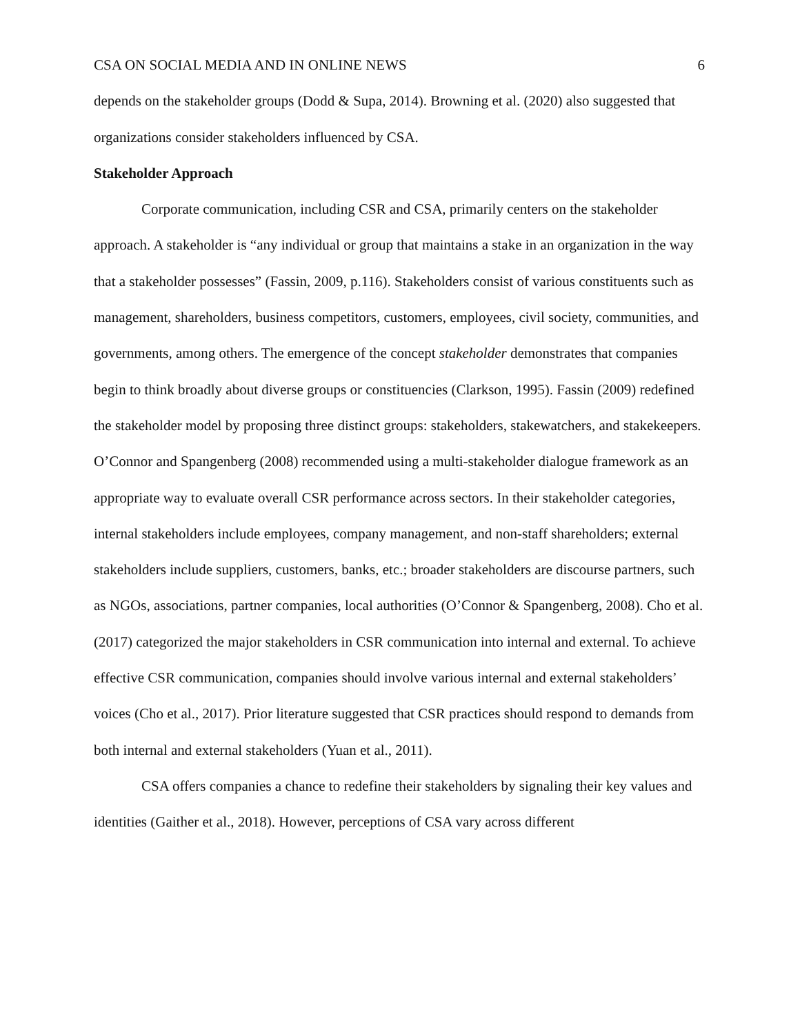CSA ON SOCIAL MEDIA AND IN ONLINE NEWS 6
depends on the stakeholder groups (Dodd & Supa, 2014). Browning et al. (2020) also suggested that organizations consider stakeholders influenced by CSA.
Stakeholder Approach
Corporate communication, including CSR and CSA, primarily centers on the stakeholder approach. A stakeholder is “any individual or group that maintains a stake in an organization in the way that a stakeholder possesses” (Fassin, 2009, p.116). Stakeholders consist of various constituents such as management, shareholders, business competitors, customers, employees, civil society, communities, and governments, among others. The emergence of the concept stakeholder demonstrates that companies begin to think broadly about diverse groups or constituencies (Clarkson, 1995). Fassin (2009) redefined the stakeholder model by proposing three distinct groups: stakeholders, stakewatchers, and stakekeepers. O’Connor and Spangenberg (2008) recommended using a multi-stakeholder dialogue framework as an appropriate way to evaluate overall CSR performance across sectors. In their stakeholder categories, internal stakeholders include employees, company management, and non-staff shareholders; external stakeholders include suppliers, customers, banks, etc.; broader stakeholders are discourse partners, such as NGOs, associations, partner companies, local authorities (O’Connor & Spangenberg, 2008). Cho et al. (2017) categorized the major stakeholders in CSR communication into internal and external. To achieve effective CSR communication, companies should involve various internal and external stakeholders’ voices (Cho et al., 2017). Prior literature suggested that CSR practices should respond to demands from both internal and external stakeholders (Yuan et al., 2011).
CSA offers companies a chance to redefine their stakeholders by signaling their key values and identities (Gaither et al., 2018). However, perceptions of CSA vary across different